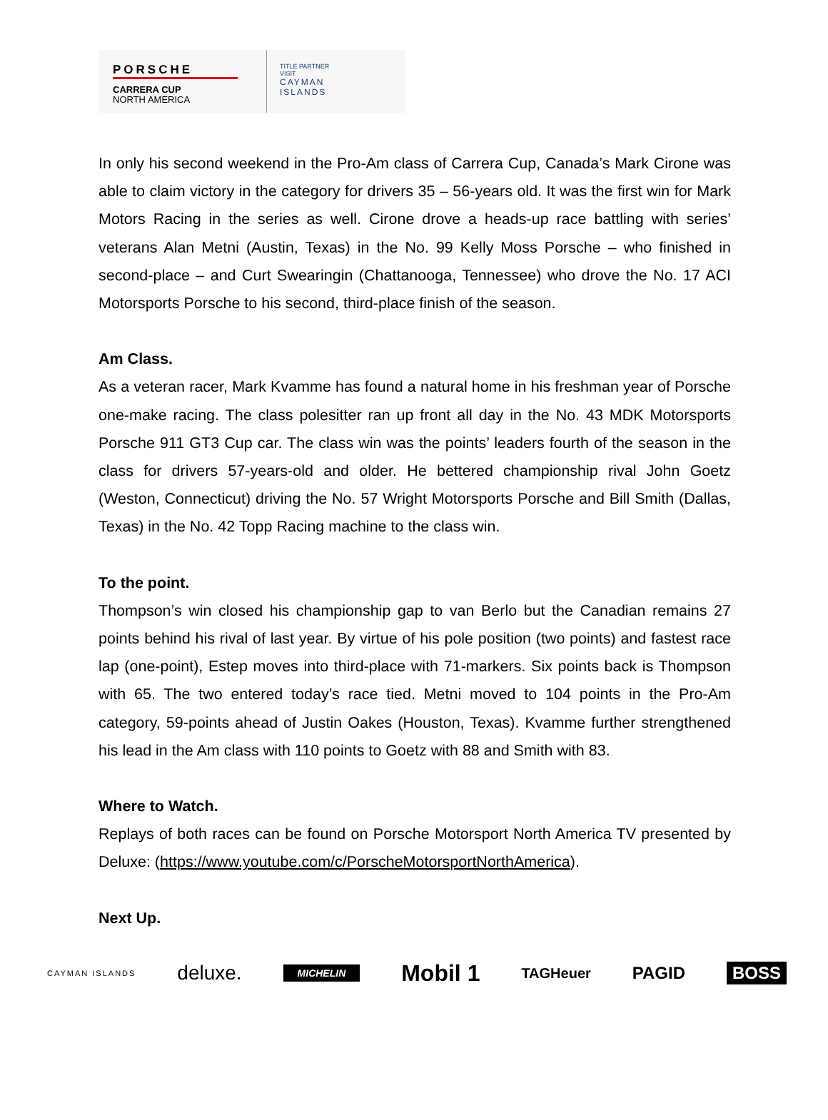PORSCHE
CARRERA CUP
NORTH AMERICA
TITLE PARTNER
VISIT
CAYMAN
ISLANDS
In only his second weekend in the Pro-Am class of Carrera Cup, Canada’s Mark Cirone was able to claim victory in the category for drivers 35 – 56-years old. It was the first win for Mark Motors Racing in the series as well. Cirone drove a heads-up race battling with series’ veterans Alan Metni (Austin, Texas) in the No. 99 Kelly Moss Porsche – who finished in second-place – and Curt Swearingin (Chattanooga, Tennessee) who drove the No. 17 ACI Motorsports Porsche to his second, third-place finish of the season.
Am Class.
As a veteran racer, Mark Kvamme has found a natural home in his freshman year of Porsche one-make racing. The class polesitter ran up front all day in the No. 43 MDK Motorsports Porsche 911 GT3 Cup car. The class win was the points’ leaders fourth of the season in the class for drivers 57-years-old and older. He bettered championship rival John Goetz (Weston, Connecticut) driving the No. 57 Wright Motorsports Porsche and Bill Smith (Dallas, Texas) in the No. 42 Topp Racing machine to the class win.
To the point.
Thompson’s win closed his championship gap to van Berlo but the Canadian remains 27 points behind his rival of last year. By virtue of his pole position (two points) and fastest race lap (one-point), Estep moves into third-place with 71-markers. Six points back is Thompson with 65. The two entered today’s race tied. Metni moved to 104 points in the Pro-Am category, 59-points ahead of Justin Oakes (Houston, Texas). Kvamme further strengthened his lead in the Am class with 110 points to Goetz with 88 and Smith with 83.
Where to Watch.
Replays of both races can be found on Porsche Motorsport North America TV presented by Deluxe: (https://www.youtube.com/c/PorscheMotorsportNorthAmerica).
Next Up.
CAYMAN ISLANDS deluxe. MICHELIN Mobil 1 TAGHeuer PAGID BOSS